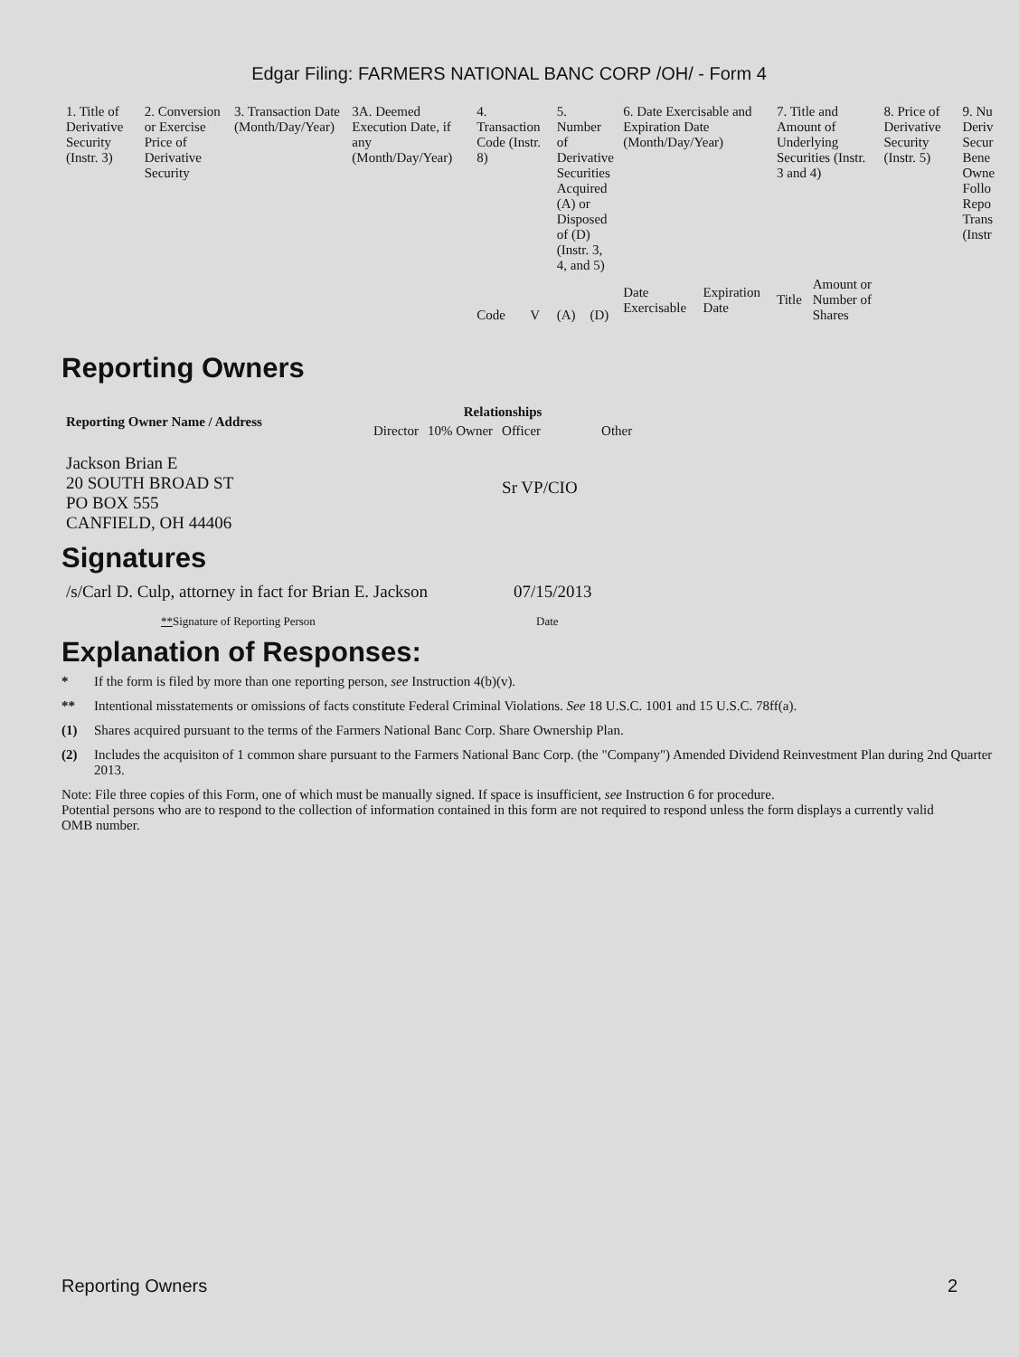Edgar Filing: FARMERS NATIONAL BANC CORP /OH/ - Form 4
| 1. Title of Derivative Security (Instr. 3) | 2. Conversion or Exercise Price of Derivative Security | 3. Transaction Date (Month/Day/Year) | 3A. Deemed Execution Date, if any (Month/Day/Year) | 4. Transaction Code (Instr. 8) | | 5. Number of Derivative Securities Acquired (A) or Disposed of (D) (Instr. 3, 4, and 5) | | 6. Date Exercisable and Expiration Date (Month/Day/Year) | | 7. Title and Amount of Underlying Securities (Instr. 3 and 4) | | 8. Price of Derivative Security (Instr. 5) | 9. Nu Deriv Secur Bene Owne Follo Repo Trans (Instr |
| | | | | Code | V | (A) | (D) | Date Exercisable | Expiration Date | Title | Amount or Number of Shares | | |
Reporting Owners
| Reporting Owner Name / Address | Relationships | | | |
| --- | --- | --- | --- | --- |
| | Director | 10% Owner | Officer | Other |
| Jackson Brian E 20 SOUTH BROAD ST PO BOX 555 CANFIELD, OH 44406 | | | Sr VP/CIO | |
Signatures
| /s/Carl D. Culp, attorney in fact for Brian E. Jackson | 07/15/2013 |
| ** Signature of Reporting Person | Date |
Explanation of Responses:
* If the form is filed by more than one reporting person, see Instruction 4(b)(v).
** Intentional misstatements or omissions of facts constitute Federal Criminal Violations. See 18 U.S.C. 1001 and 15 U.S.C. 78ff(a).
(1) Shares acquired pursuant to the terms of the Farmers National Banc Corp. Share Ownership Plan.
(2) Includes the acquisiton of 1 common share pursuant to the Farmers National Banc Corp. (the "Company") Amended Dividend Reinvestment Plan during 2nd Quarter 2013.
Note: File three copies of this Form, one of which must be manually signed. If space is insufficient, see Instruction 6 for procedure.
Potential persons who are to respond to the collection of information contained in this form are not required to respond unless the form displays a currently valid OMB number.
Reporting Owners 2